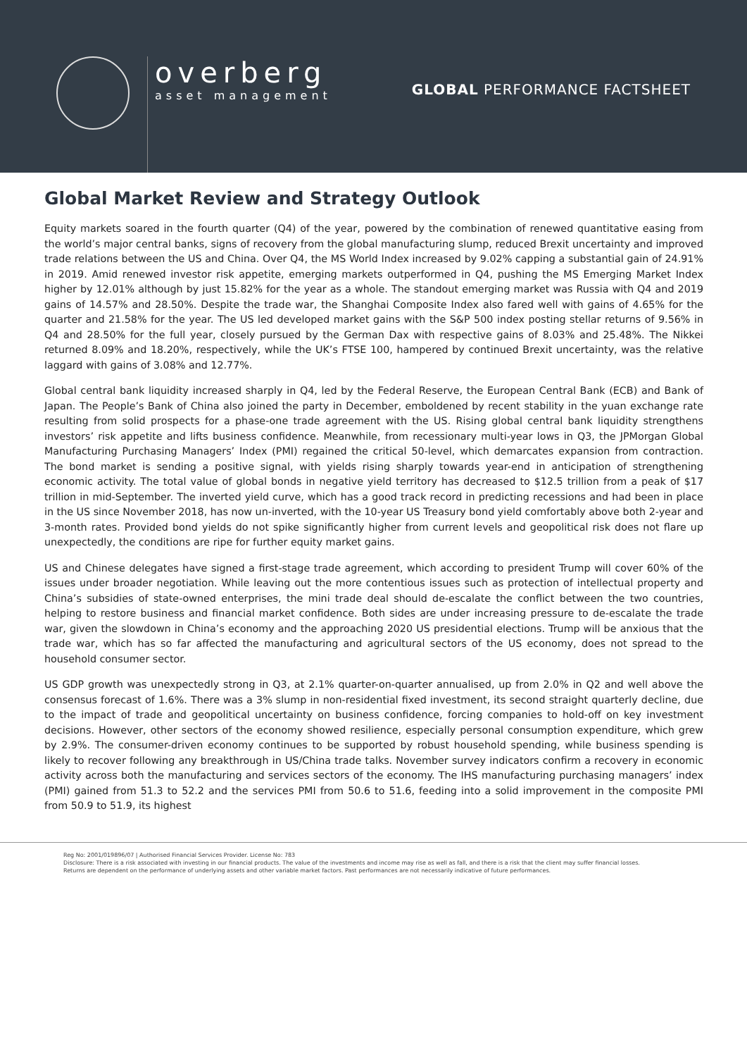overberg
asset management
GLOBAL PERFORMANCE FACTSHEET
Global Market Review and Strategy Outlook
Equity markets soared in the fourth quarter (Q4) of the year, powered by the combination of renewed quantitative easing from the world’s major central banks, signs of recovery from the global manufacturing slump, reduced Brexit uncertainty and improved trade relations between the US and China. Over Q4, the MS World Index increased by 9.02% capping a substantial gain of 24.91% in 2019. Amid renewed investor risk appetite, emerging markets outperformed in Q4, pushing the MS Emerging Market Index higher by 12.01% although by just 15.82% for the year as a whole. The standout emerging market was Russia with Q4 and 2019 gains of 14.57% and 28.50%. Despite the trade war, the Shanghai Composite Index also fared well with gains of 4.65% for the quarter and 21.58% for the year. The US led developed market gains with the S&P 500 index posting stellar returns of 9.56% in Q4 and 28.50% for the full year, closely pursued by the German Dax with respective gains of 8.03% and 25.48%. The Nikkei returned 8.09% and 18.20%, respectively, while the UK’s FTSE 100, hampered by continued Brexit uncertainty, was the relative laggard with gains of 3.08% and 12.77%.
Global central bank liquidity increased sharply in Q4, led by the Federal Reserve, the European Central Bank (ECB) and Bank of Japan. The People’s Bank of China also joined the party in December, emboldened by recent stability in the yuan exchange rate resulting from solid prospects for a phase-one trade agreement with the US. Rising global central bank liquidity strengthens investors’ risk appetite and lifts business confidence. Meanwhile, from recessionary multi-year lows in Q3, the JPMorgan Global Manufacturing Purchasing Managers’ Index (PMI) regained the critical 50-level, which demarcates expansion from contraction. The bond market is sending a positive signal, with yields rising sharply towards year-end in anticipation of strengthening economic activity. The total value of global bonds in negative yield territory has decreased to $12.5 trillion from a peak of $17 trillion in mid-September. The inverted yield curve, which has a good track record in predicting recessions and had been in place in the US since November 2018, has now un-inverted, with the 10-year US Treasury bond yield comfortably above both 2-year and 3-month rates. Provided bond yields do not spike significantly higher from current levels and geopolitical risk does not flare up unexpectedly, the conditions are ripe for further equity market gains.
US and Chinese delegates have signed a first-stage trade agreement, which according to president Trump will cover 60% of the issues under broader negotiation. While leaving out the more contentious issues such as protection of intellectual property and China’s subsidies of state-owned enterprises, the mini trade deal should de-escalate the conflict between the two countries, helping to restore business and financial market confidence. Both sides are under increasing pressure to de-escalate the trade war, given the slowdown in China’s economy and the approaching 2020 US presidential elections. Trump will be anxious that the trade war, which has so far affected the manufacturing and agricultural sectors of the US economy, does not spread to the household consumer sector.
US GDP growth was unexpectedly strong in Q3, at 2.1% quarter-on-quarter annualised, up from 2.0% in Q2 and well above the consensus forecast of 1.6%. There was a 3% slump in non-residential fixed investment, its second straight quarterly decline, due to the impact of trade and geopolitical uncertainty on business confidence, forcing companies to hold-off on key investment decisions. However, other sectors of the economy showed resilience, especially personal consumption expenditure, which grew by 2.9%. The consumer-driven economy continues to be supported by robust household spending, while business spending is likely to recover following any breakthrough in US/China trade talks. November survey indicators confirm a recovery in economic activity across both the manufacturing and services sectors of the economy. The IHS manufacturing purchasing managers’ index (PMI) gained from 51.3 to 52.2 and the services PMI from 50.6 to 51.6, feeding into a solid improvement in the composite PMI from 50.9 to 51.9, its highest
Reg No: 2001/019896/07 | Authorised Financial Services Provider. License No: 783
Disclosure: There is a risk associated with investing in our financial products. The value of the investments and income may rise as well as fall, and there is a risk that the client may suffer financial losses.
Returns are dependent on the performance of underlying assets and other variable market factors. Past performances are not necessarily indicative of future performances.